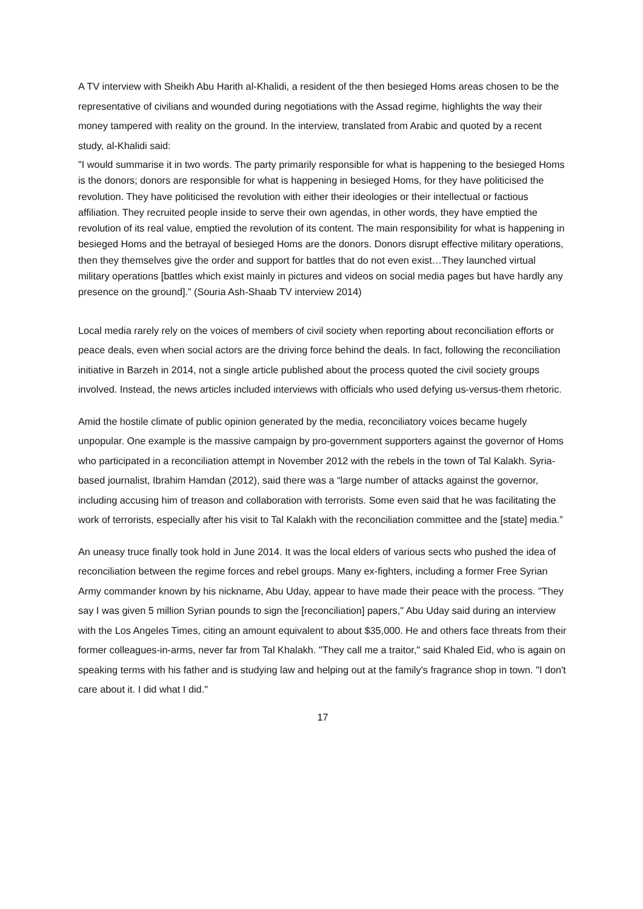A TV interview with Sheikh Abu Harith al-Khalidi, a resident of the then besieged Homs areas chosen to be the representative of civilians and wounded during negotiations with the Assad regime, highlights the way their money tampered with reality on the ground. In the interview, translated from Arabic and quoted by a recent study, al-Khalidi said:
"I would summarise it in two words. The party primarily responsible for what is happening to the besieged Homs is the donors; donors are responsible for what is happening in besieged Homs, for they have politicised the revolution. They have politicised the revolution with either their ideologies or their intellectual or factious affiliation. They recruited people inside to serve their own agendas, in other words, they have emptied the revolution of its real value, emptied the revolution of its content. The main responsibility for what is happening in besieged Homs and the betrayal of besieged Homs are the donors. Donors disrupt effective military operations, then they themselves give the order and support for battles that do not even exist…They launched virtual military operations [battles which exist mainly in pictures and videos on social media pages but have hardly any presence on the ground].” (Souria Ash-Shaab TV interview 2014)
Local media rarely rely on the voices of members of civil society when reporting about reconciliation efforts or peace deals, even when social actors are the driving force behind the deals. In fact, following the reconciliation initiative in Barzeh in 2014, not a single article published about the process quoted the civil society groups involved. Instead, the news articles included interviews with officials who used defying us-versus-them rhetoric.
Amid the hostile climate of public opinion generated by the media, reconciliatory voices became hugely unpopular. One example is the massive campaign by pro-government supporters against the governor of Homs who participated in a reconciliation attempt in November 2012 with the rebels in the town of Tal Kalakh. Syria-based journalist, Ibrahim Hamdan (2012), said there was a “large number of attacks against the governor, including accusing him of treason and collaboration with terrorists. Some even said that he was facilitating the work of terrorists, especially after his visit to Tal Kalakh with the reconciliation committee and the [state] media.”
An uneasy truce finally took hold in June 2014. It was the local elders of various sects who pushed the idea of reconciliation between the regime forces and rebel groups. Many ex-fighters, including a former Free Syrian Army commander known by his nickname, Abu Uday, appear to have made their peace with the process. "They say I was given 5 million Syrian pounds to sign the [reconciliation] papers," Abu Uday said during an interview with the Los Angeles Times, citing an amount equivalent to about $35,000. He and others face threats from their former colleagues-in-arms, never far from Tal Khalakh. "They call me a traitor," said Khaled Eid, who is again on speaking terms with his father and is studying law and helping out at the family's fragrance shop in town. "I don't care about it. I did what I did."
17